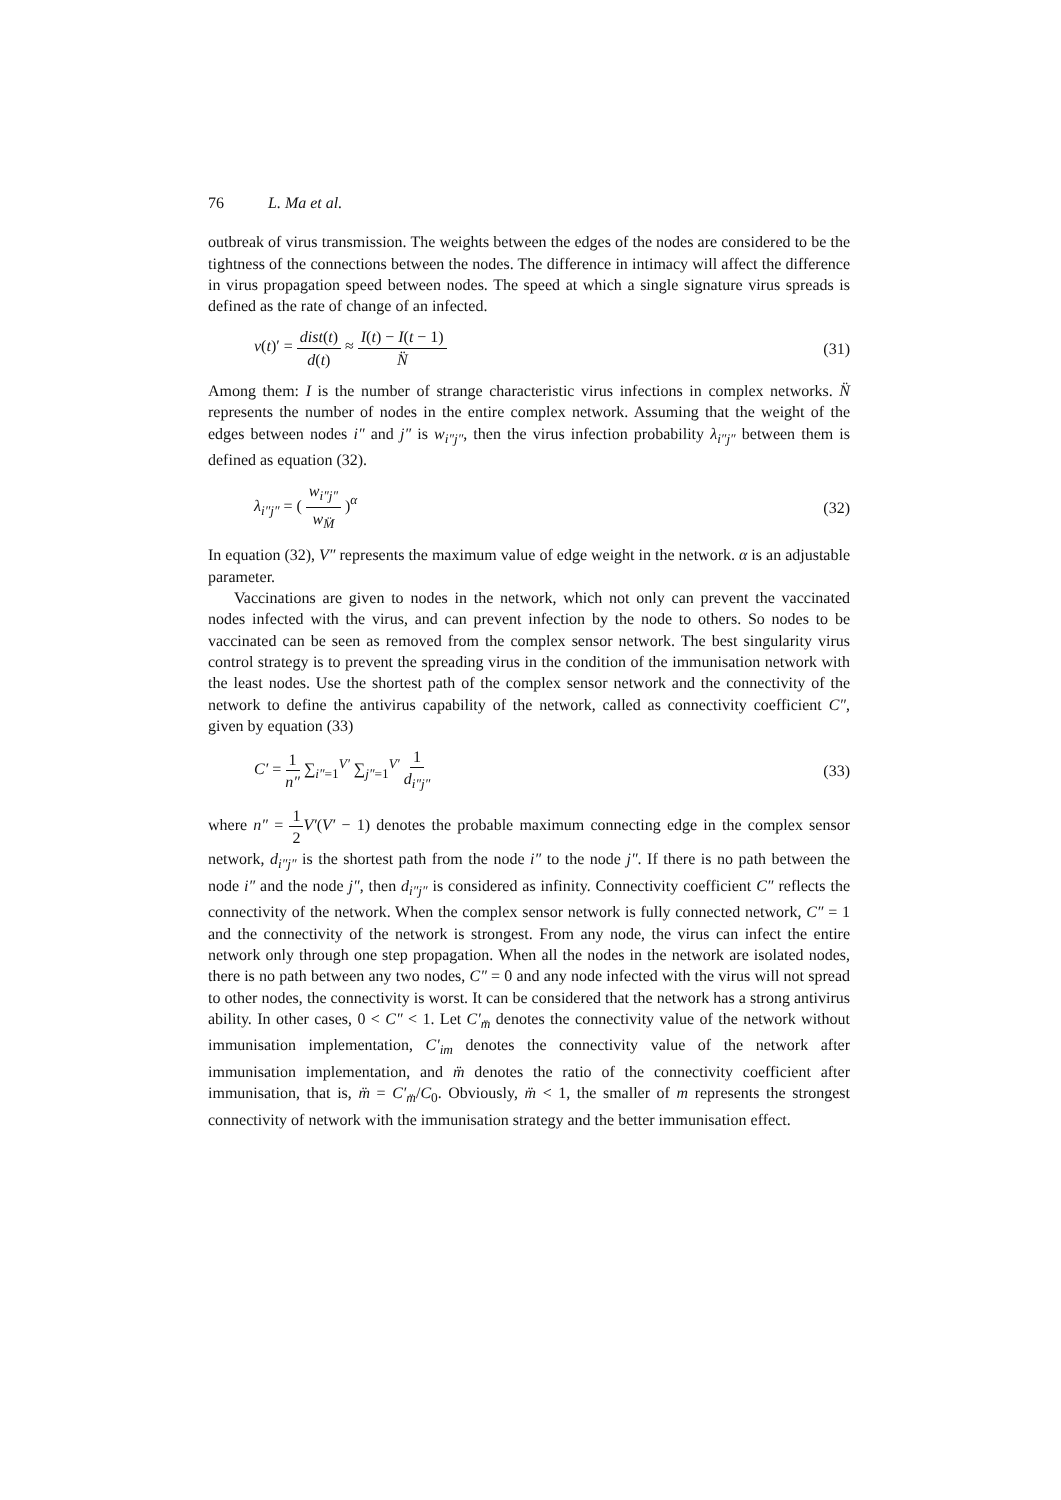76 L. Ma et al.
outbreak of virus transmission. The weights between the edges of the nodes are considered to be the tightness of the connections between the nodes. The difference in intimacy will affect the difference in virus propagation speed between nodes. The speed at which a single signature virus spreads is defined as the rate of change of an infected.
v(t)′ = dist(t) d(t) ≈ I(t) − I(t − 1) N̈
(31)
Among them: I is the number of strange characteristic virus infections in complex networks. N̈ represents the number of nodes in the entire complex network. Assuming that the weight of the edges between nodes i″ and j″ is w<sub>i″j″</sub>, then the virus infection probability λ<sub>i″j″</sub> between them is defined as equation (32).
λ<sub>i″j″</sub> = ( w<sub>i″j″</sub> w<sub>M̈</sub> )<sup>α</sup> (32)
In equation (32), V″ represents the maximum value of edge weight in the network. α is an adjustable parameter.
Vaccinations are given to nodes in the network, which not only can prevent the vaccinated nodes infected with the virus, and can prevent infection by the node to others. So nodes to be vaccinated can be seen as removed from the complex sensor network. The best singularity virus control strategy is to prevent the spreading virus in the condition of the immunisation network with the least nodes. Use the shortest path of the complex sensor network and the connectivity of the network to define the antivirus capability of the network, called as connectivity coefficient C″, given by equation (33)
C′ = 1 n″ ∑<sub>i″=1</sub><sup>V′</sup> ∑<sub>j″=1</sub><sup>V′</sup> 1 d<sub>i″j″</sub>
(33)
where n″ = 1 2 V′(V′ − 1) denotes the probable maximum connecting edge in the complex sensor network, d<sub>i″j″</sub> is the shortest path from the node i″ to the node j″. If there is no path between the node i″ and the node j″, then d<sub>i″j″</sub> is considered as infinity. Connectivity coefficient C″ reflects the connectivity of the network. When the complex sensor network is fully connected network, C″ = 1 and the connectivity of the network is strongest. From any node, the virus can infect the entire network only through one step propagation. When all the nodes in the network are isolated nodes, there is no path between any two nodes, C″ = 0 and any node infected with the virus will not spread to other nodes, the connectivity is worst. It can be considered that the network has a strong antivirus ability. In other cases, 0 < C″ < 1. Let C′<sub>m̈</sub> denotes the connectivity value of the network without immunisation implementation, C′<sub>im</sub> denotes the connectivity value of the network after immunisation implementation, and m̈ denotes the ratio of the connectivity coefficient after immunisation, that is, m̈ = C′<sub>m̈</sub>/C<sub>0</sub>. Obviously, m̈ < 1, the smaller of m represents the strongest connectivity of network with the immunisation strategy and the better immunisation effect.